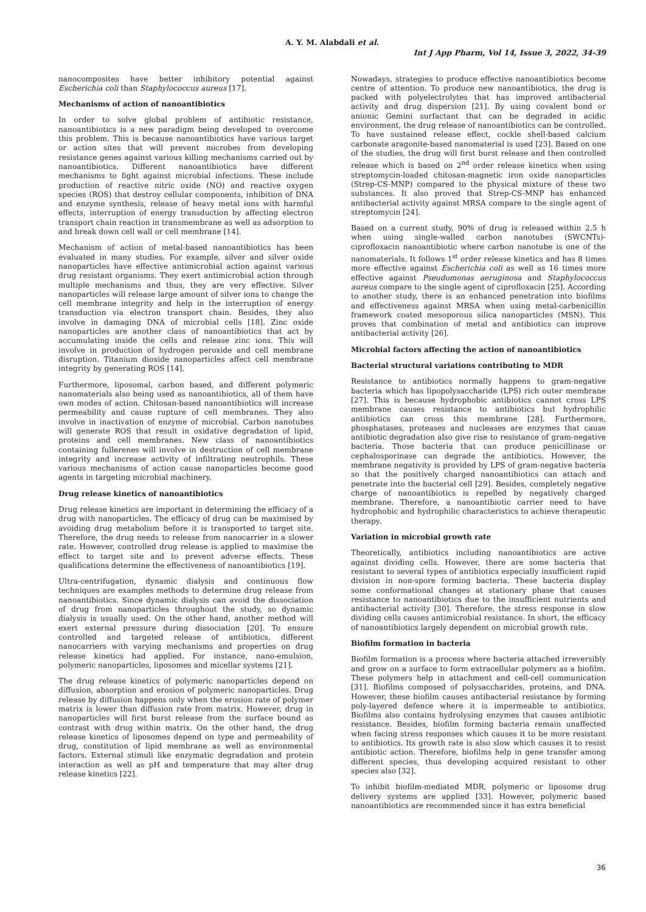A. Y. M. Alabdali et al.
Int J App Pharm, Vol 14, Issue 3, 2022, 34-39
nanocomposites have better inhibitory potential against Escherichia coli than Staphylococcus aureus [17].
Mechanisms of action of nanoantibiotics
In order to solve global problem of antibiotic resistance, nanoantibiotics is a new paradigm being developed to overcome this problem. This is because nanoantibiotics have various target or action sites that will prevent microbes from developing resistance genes against various killing mechanisms carried out by nanoantibiotics. Different nanoantibiotics have different mechanisms to fight against microbial infections. These include production of reactive nitric oxide (NO) and reactive oxygen species (ROS) that destroy cellular components, inhibition of DNA and enzyme synthesis, release of heavy metal ions with harmful effects, interruption of energy transduction by affecting electron transport chain reaction in transmembrane as well as adsorption to and break down cell wall or cell membrane [14].
Mechanism of action of metal-based nanoantibiotics has been evaluated in many studies. For example, silver and silver oxide nanoparticles have effective antimicrobial action against various drug resistant organisms. They exert antimicrobial action through multiple mechanisms and thus, they are very effective. Silver nanoparticles will release large amount of silver ions to change the cell membrane integrity and help in the interruption of energy transduction via electron transport chain. Besides, they also involve in damaging DNA of microbial cells [18]. Zinc oxide nanoparticles are another class of nanoantibiotics that act by accumulating inside the cells and release zinc ions. This will involve in production of hydrogen peroxide and cell membrane disruption. Titanium dioxide nanoparticles affect cell membrane integrity by generating ROS [14].
Furthermore, liposomal, carbon based, and different polymeric nanomaterials also being used as nanoantibiotics, all of them have own modes of action. Chitosan-based nanoantibiotics will increase permeability and cause rupture of cell membranes. They also involve in inactivation of enzyme of microbial. Carbon nanotubes will generate ROS that result in oxidative degradation of lipid, proteins and cell membranes. New class of nanoantibiotics containing fullerenes will involve in destruction of cell membrane integrity and increase activity of infiltrating neutrophils. These various mechanisms of action cause nanoparticles become good agents in targeting microbial machinery.
Drug release kinetics of nanoantibiotics
Drug release kinetics are important in determining the efficacy of a drug with nanoparticles. The efficacy of drug can be maximised by avoiding drug metabolism before it is transported to target site. Therefore, the drug needs to release from nanocarrier in a slower rate. However, controlled drug release is applied to maximise the effect to target site and to prevent adverse effects. These qualifications determine the effectiveness of nanoantibiotics [19].
Ultra-centrifugation, dynamic dialysis and continuous flow techniques are examples methods to determine drug release from nanoantibiotics. Since dynamic dialysis can avoid the dissociation of drug from nanoparticles throughout the study, so dynamic dialysis is usually used. On the other hand, another method will exert external pressure during dissociation [20]. To ensure controlled and targeted release of antibiotics, different nanocarriers with varying mechanisms and properties on drug release kinetics had applied. For instance, nano-emulsion, polymeric nanoparticles, liposomes and micellar systems [21].
The drug release kinetics of polymeric nanoparticles depend on diffusion, absorption and erosion of polymeric nanoparticles. Drug release by diffusion happens only when the erosion rate of polymer matrix is lower than diffusion rate from matrix. However, drug in nanoparticles will first burst release from the surface bound as contrast with drug within matrix. On the other hand, the drug release kinetics of liposomes depend on type and permeability of drug, constitution of lipid membrane as well as environmental factors. External stimuli like enzymatic degradation and protein interaction as well as pH and temperature that may alter drug release kinetics [22].
Nowadays, strategies to produce effective nanoantibiotics become centre of attention. To produce new nanoantibiotics, the drug is packed with polyelectrolytes that has improved antibacterial activity and drug dispersion [21]. By using covalent bond or anionic Gemini surfactant that can be degraded in acidic environment, the drug release of nanoantibiotics can be controlled. To have sustained release effect, cockle shell-based calcium carbonate aragonite-based nanomaterial is used [23]. Based on one of the studies, the drug will first burst release and then controlled release which is based on 2<sup>nd</sup> order release kinetics when using streptomycin-loaded chitosan-magnetic iron oxide nanoparticles (Strep-CS-MNP) compared to the physical mixture of these two substances. It also proved that Strep-CS-MNP has enhanced antibacterial activity against MRSA compare to the single agent of streptomycin [24].
Based on a current study, 90% of drug is released within 2.5 h when using single-walled carbon nanotubes (SWCNTs)-ciprofloxacin nanoantibiotic where carbon nanotube is one of the nanomaterials. It follows 1<sup>st</sup> order release kinetics and has 8 times more effective against Escherichia coli as well as 16 times more effective against Pseudomonas aeruginosa and Staphylococcus aureus compare to the single agent of ciprofloxacin [25]. According to another study, there is an enhanced penetration into biofilms and effectiveness against MRSA when using metal-carbenicillin framework coated mesoporous silica nanoparticles (MSN). This proves that combination of metal and antibiotics can improve antibacterial activity [26].
Microbial factors affecting the action of nanoantibiotics
Bacterial structural variations contributing to MDR
Resistance to antibiotics normally happens to gram-negative bacteria which has lipopolysaccharide (LPS) rich outer membrane [27]. This is because hydrophobic antibiotics cannot cross LPS membrane causes resistance to antibiotics but hydrophilic antibiotics can cross this membrane [28]. Furthermore, phosphatases, proteases and nucleases are enzymes that cause antibiotic degradation also give rise to resistance of gram-negative bacteria. Those bacteria that can produce penicillinase or cephalosporinase can degrade the antibiotics. However, the membrane negativity is provided by LPS of gram-negative bacteria so that the positively charged nanoantibiotics can attach and penetrate into the bacterial cell [29]. Besides, completely negative charge of nanoantibiotics is repelled by negatively charged membrane. Therefore, a nanoantibiotic carrier need to have hydrophobic and hydrophilic characteristics to achieve therapeutic therapy.
Variation in microbial growth rate
Theoretically, antibiotics including nanoantibiotics are active against dividing cells. However, there are some bacteria that resistant to several types of antibiotics especially insufficient rapid division in non-spore forming bacteria. These bacteria display some conformational changes at stationary phase that causes resistance to nanoantibiotics due to the insufficient nutrients and antibacterial activity [30]. Therefore, the stress response in slow dividing cells causes antimicrobial resistance. In short, the efficacy of nanoantibiotics largely dependent on microbial growth rate.
Biofilm formation in bacteria
Biofilm formation is a process where bacteria attached irreversibly and grow on a surface to form extracellular polymers as a biofilm. These polymers help in attachment and cell-cell communication [31]. Biofilms composed of polysaccharides, proteins, and DNA. However, these biofilm causes antibacterial resistance by forming poly-layered defence where it is impermeable to antibiotics. Biofilms also contains hydrolysing enzymes that causes antibiotic resistance. Besides, biofilm forming bacteria remain unaffected when facing stress responses which causes it to be more resistant to antibiotics. Its growth rate is also slow which causes it to resist antibiotic action. Therefore, biofilms help in gene transfer among different species, thus developing acquired resistant to other species also [32].
To inhibit biofilm-mediated MDR, polymeric or liposome drug delivery systems are applied [33]. However, polymeric based nanoantibiotics are recommended since it has extra beneficial
36